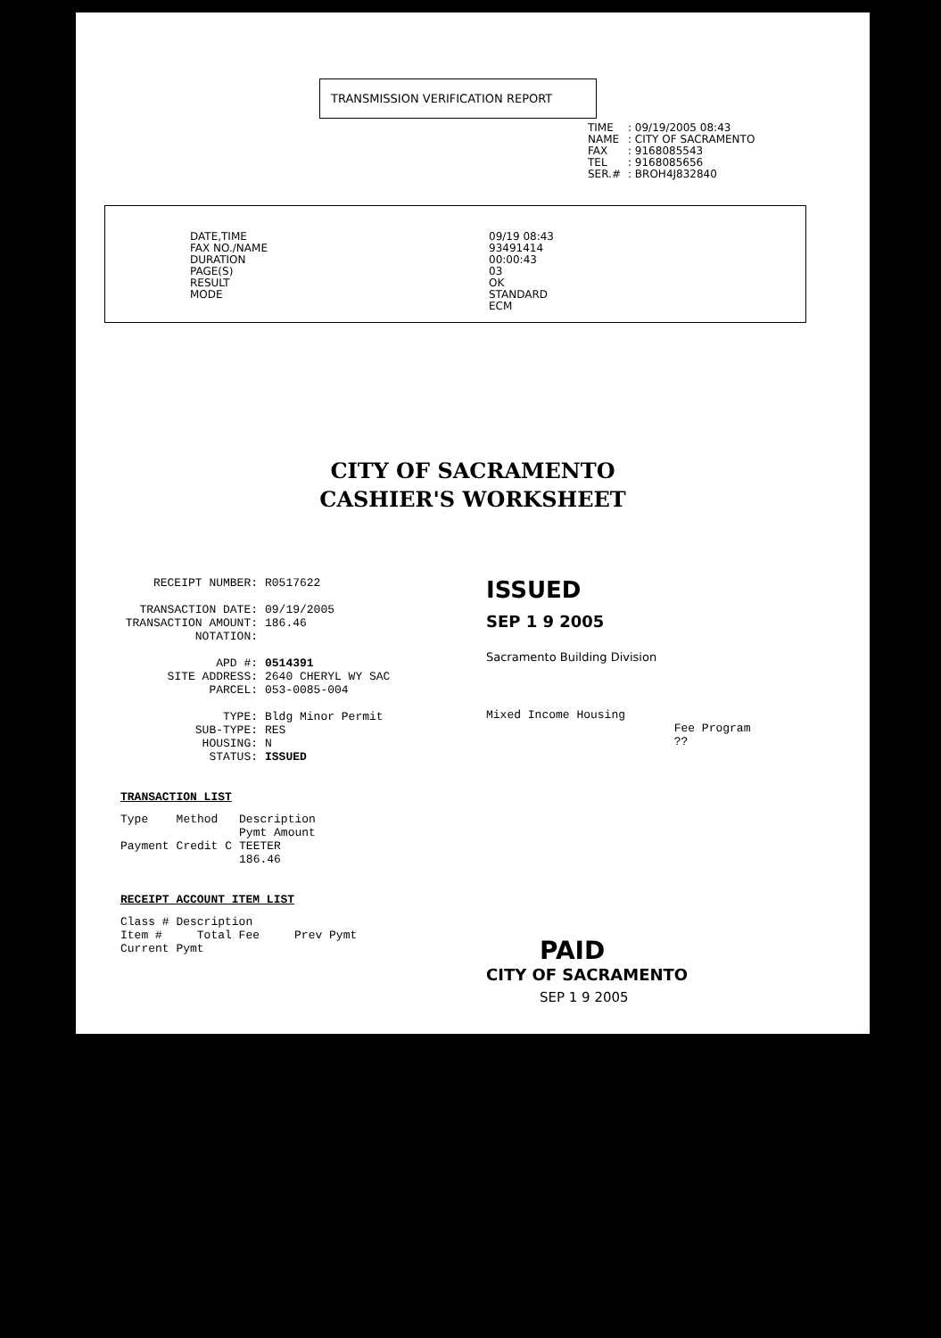TRANSMISSION VERIFICATION REPORT
| TIME | : 09/19/2005 08:43 |
| NAME | : CITY OF SACRAMENTO |
| FAX | : 9168085543 |
| TEL | : 9168085656 |
| SER.# | : BROH4J832840 |
| DATE,TIME FAX NO./NAME DURATION PAGE(S) RESULT MODE | 09/19 08:43 93491414 00:00:43 03 OK STANDARD ECM |
CITY OF SACRAMENTO
CASHIER'S WORKSHEET
| RECEIPT NUMBER: | R0517622 |
| TRANSACTION DATE: | 09/19/2005 |
| TRANSACTION AMOUNT: | 186.46 |
| NOTATION: | |
| APD #: | 0514391 |
| SITE ADDRESS: | 2640 CHERYL WY SAC |
| PARCEL: | 053-0085-004 |
| TYPE: | Bldg Minor Permit |
| SUB-TYPE: | RES |
| HOUSING: | N |
| STATUS: | ISSUED |
TRANSACTION LIST
| Type | Method | Description Pymt Amount |
| --- | --- | --- |
| Payment | Credit C | TEETER 186.46 |
RECEIPT ACCOUNT ITEM LIST
Class # Description
Item # Total Fee Prev Pymt
Current Pymt
ISSUED
SEP 1 9 2005
Sacramento Building Division
Mixed Income Housing
Fee Program
??
PAID
CITY OF SACRAMENTO
SEP 1 9 2005